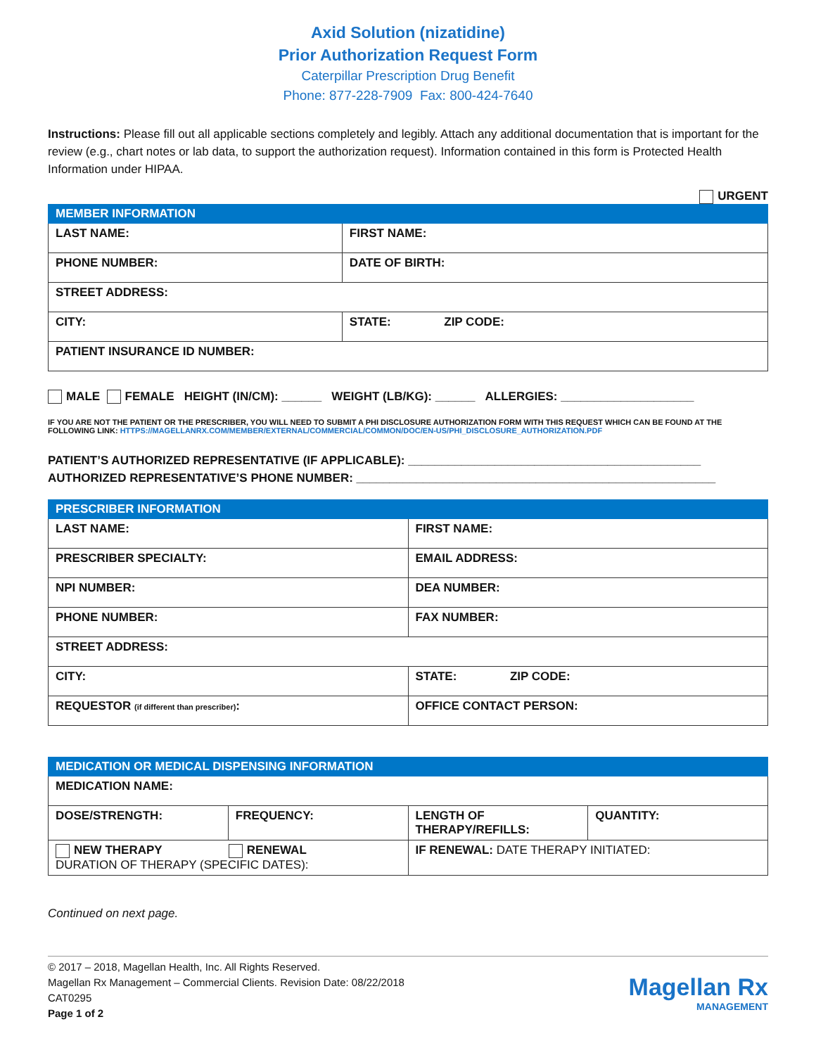Axid Solution (nizatidine)
Prior Authorization Request Form
Caterpillar Prescription Drug Benefit
Phone: 877-228-7909 Fax: 800-424-7640
Instructions: Please fill out all applicable sections completely and legibly. Attach any additional documentation that is important for the review (e.g., chart notes or lab data, to support the authorization request). Information contained in this form is Protected Health Information under HIPAA.
URGENT
| MEMBER INFORMATION | |
| --- | --- |
| LAST NAME: | FIRST NAME: |
| PHONE NUMBER: | DATE OF BIRTH: |
| STREET ADDRESS: | |
| CITY: | STATE: ZIP CODE: |
| PATIENT INSURANCE ID NUMBER: | |
MALE FEMALE HEIGHT (IN/CM): ______ WEIGHT (LB/KG): ______ ALLERGIES: ____________________
IF YOU ARE NOT THE PATIENT OR THE PRESCRIBER, YOU WILL NEED TO SUBMIT A PHI DISCLOSURE AUTHORIZATION FORM WITH THIS REQUEST WHICH CAN BE FOUND AT THE FOLLOWING LINK: HTTPS://MAGELLANRX.COM/MEMBER/EXTERNAL/COMMERCIAL/COMMON/DOC/EN-US/PHI_DISCLOSURE_AUTHORIZATION.PDF
PATIENT’S AUTHORIZED REPRESENTATIVE (IF APPLICABLE): ____________________________________________
AUTHORIZED REPRESENTATIVE’S PHONE NUMBER: ______________________________________________________
| PRESCRIBER INFORMATION | |
| --- | --- |
| LAST NAME: | FIRST NAME: |
| PRESCRIBER SPECIALTY: | EMAIL ADDRESS: |
| NPI NUMBER: | DEA NUMBER: |
| PHONE NUMBER: | FAX NUMBER: |
| STREET ADDRESS: | |
| CITY: | STATE: ZIP CODE: |
| REQUESTOR (if different than prescriber) : | OFFICE CONTACT PERSON: |
| MEDICATION OR MEDICAL DISPENSING INFORMATION | | | |
| --- | --- | --- | --- |
| MEDICATION NAME: | | | |
| DOSE/STRENGTH: | FREQUENCY: | LENGTH OF THERAPY/REFILLS: | QUANTITY: |
| NEW THERAPY RENEWAL DURATION OF THERAPY (SPECIFIC DATES): | | IF RENEWAL: DATE THERAPY INITIATED: | |
Continued on next page.
© 2017 – 2018, Magellan Health, Inc. All Rights Reserved.
Magellan Rx Management – Commercial Clients. Revision Date: 08/22/2018
CAT0295
Page 1 of 2
Magellan Rx
MANAGEMENT